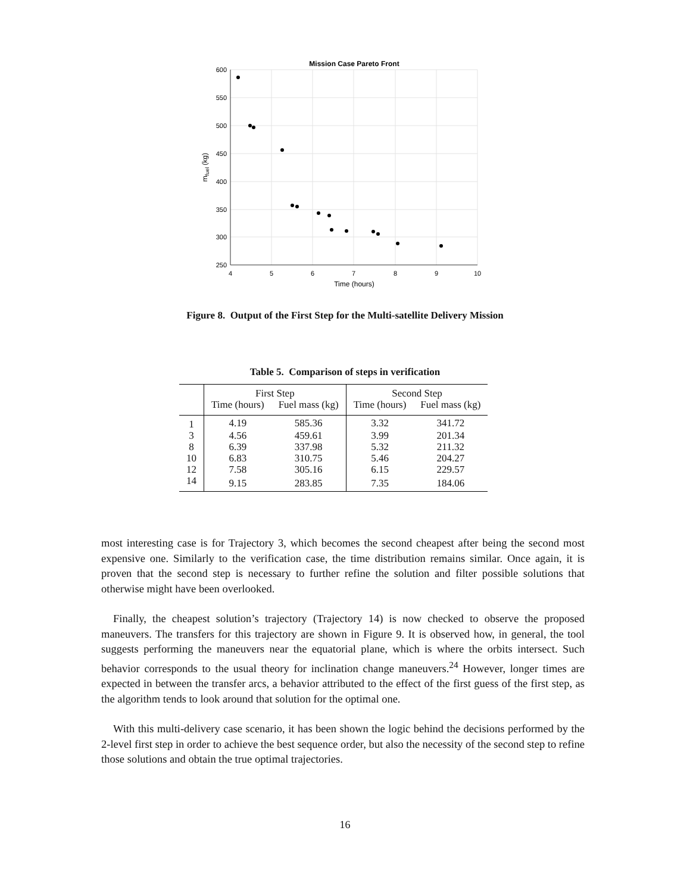Mission Case Pareto Front
600
550
500
450
400
350
300
250
4
5
6
7
8
9
10
Time (hours)
mfuel (kg)
Figure 8. Output of the First Step for the Multi-satellite Delivery Mission
Table 5. Comparison of steps in verification
| | First Step | | Second Step | |
| --- | --- | --- | --- | --- |
| | Time (hours) | Fuel mass (kg) | Time (hours) | Fuel mass (kg) |
| 1 | 4.19 | 585.36 | 3.32 | 341.72 |
| 3 | 4.56 | 459.61 | 3.99 | 201.34 |
| 8 | 6.39 | 337.98 | 5.32 | 211.32 |
| 10 | 6.83 | 310.75 | 5.46 | 204.27 |
| 12 | 7.58 | 305.16 | 6.15 | 229.57 |
| 14 | 9.15 | 283.85 | 7.35 | 184.06 |
most interesting case is for Trajectory 3, which becomes the second cheapest after being the second most expensive one. Similarly to the verification case, the time distribution remains similar. Once again, it is proven that the second step is necessary to further refine the solution and filter possible solutions that otherwise might have been overlooked.
Finally, the cheapest solution’s trajectory (Trajectory 14) is now checked to observe the proposed maneuvers. The transfers for this trajectory are shown in Figure 9. It is observed how, in general, the tool suggests performing the maneuvers near the equatorial plane, which is where the orbits intersect. Such behavior corresponds to the usual theory for inclination change maneuvers.<sup>24</sup> However, longer times are expected in between the transfer arcs, a behavior attributed to the effect of the first guess of the first step, as the algorithm tends to look around that solution for the optimal one.
With this multi-delivery case scenario, it has been shown the logic behind the decisions performed by the 2-level first step in order to achieve the best sequence order, but also the necessity of the second step to refine those solutions and obtain the true optimal trajectories.
16